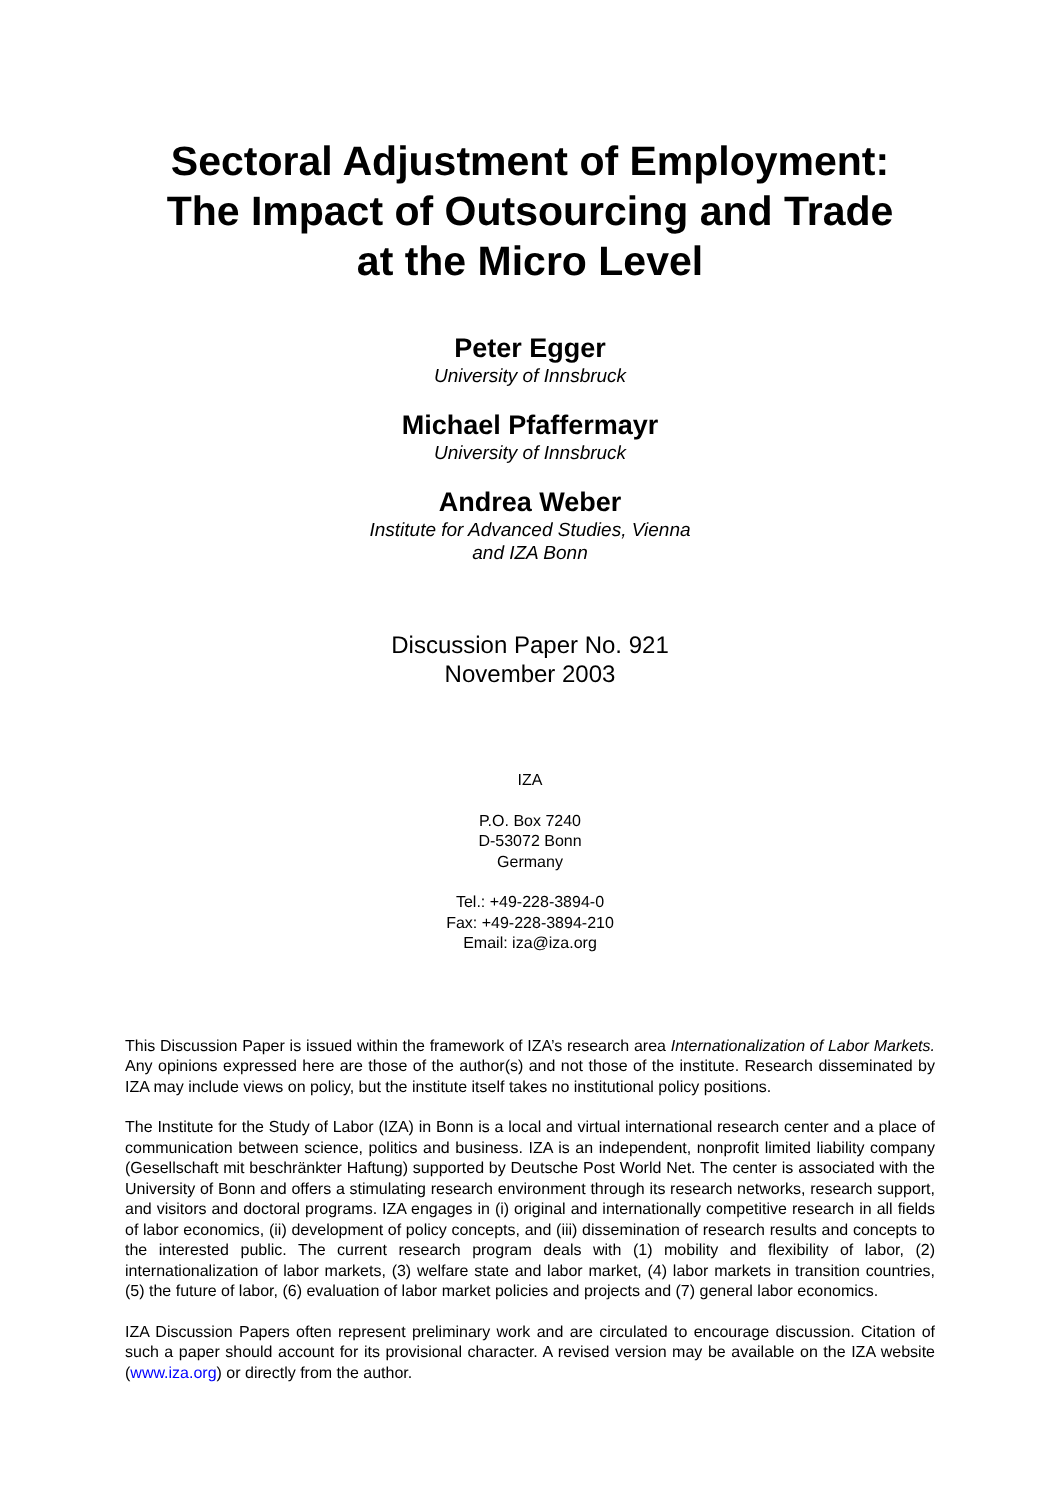Sectoral Adjustment of Employment:
The Impact of Outsourcing and Trade
at the Micro Level
Peter Egger
University of Innsbruck
Michael Pfaffermayr
University of Innsbruck
Andrea Weber
Institute for Advanced Studies, Vienna
and IZA Bonn
Discussion Paper No. 921
November 2003
IZA
P.O. Box 7240
D-53072 Bonn
Germany
Tel.: +49-228-3894-0
Fax: +49-228-3894-210
Email: iza@iza.org
This Discussion Paper is issued within the framework of IZA’s research area Internationalization of Labor Markets. Any opinions expressed here are those of the author(s) and not those of the institute. Research disseminated by IZA may include views on policy, but the institute itself takes no institutional policy positions.
The Institute for the Study of Labor (IZA) in Bonn is a local and virtual international research center and a place of communication between science, politics and business. IZA is an independent, nonprofit limited liability company (Gesellschaft mit beschränkter Haftung) supported by Deutsche Post World Net. The center is associated with the University of Bonn and offers a stimulating research environment through its research networks, research support, and visitors and doctoral programs. IZA engages in (i) original and internationally competitive research in all fields of labor economics, (ii) development of policy concepts, and (iii) dissemination of research results and concepts to the interested public. The current research program deals with (1) mobility and flexibility of labor, (2) internationalization of labor markets, (3) welfare state and labor market, (4) labor markets in transition countries, (5) the future of labor, (6) evaluation of labor market policies and projects and (7) general labor economics.
IZA Discussion Papers often represent preliminary work and are circulated to encourage discussion. Citation of such a paper should account for its provisional character. A revised version may be available on the IZA website (www.iza.org) or directly from the author.